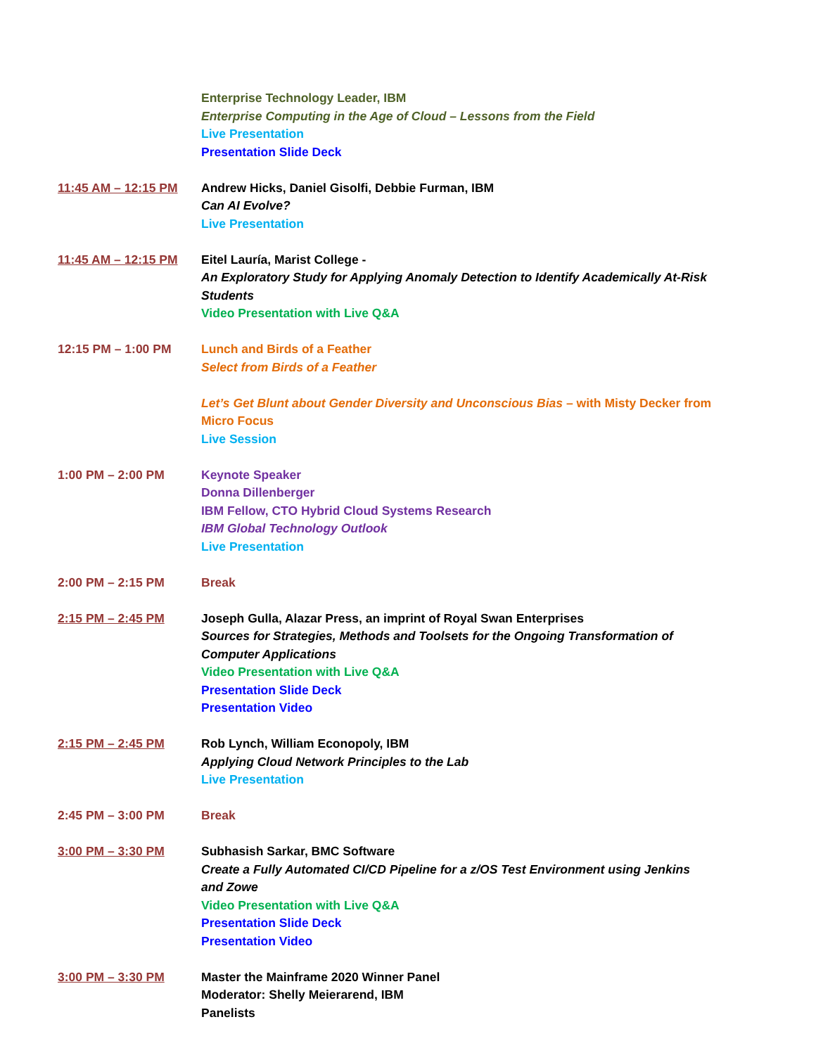Enterprise Technology Leader, IBM
Enterprise Computing in the Age of Cloud – Lessons from the Field
Live Presentation
Presentation Slide Deck
11:45 AM – 12:15 PM Andrew Hicks, Daniel Gisolfi, Debbie Furman, IBM
Can AI Evolve?
Live Presentation
11:45 AM – 12:15 PM Eitel Lauría, Marist College -
An Exploratory Study for Applying Anomaly Detection to Identify Academically At-Risk Students
Video Presentation with Live Q&A
12:15 PM – 1:00 PM Lunch and Birds of a Feather
Select from Birds of a Feather
Let’s Get Blunt about Gender Diversity and Unconscious Bias – with Misty Decker from Micro Focus
Live Session
1:00 PM – 2:00 PM Keynote Speaker
Donna Dillenberger
IBM Fellow, CTO Hybrid Cloud Systems Research
IBM Global Technology Outlook
Live Presentation
2:00 PM – 2:15 PM Break
2:15 PM – 2:45 PM Joseph Gulla, Alazar Press, an imprint of Royal Swan Enterprises
Sources for Strategies, Methods and Toolsets for the Ongoing Transformation of Computer Applications
Video Presentation with Live Q&A
Presentation Slide Deck
Presentation Video
2:15 PM – 2:45 PM Rob Lynch, William Econopoly, IBM
Applying Cloud Network Principles to the Lab
Live Presentation
2:45 PM – 3:00 PM Break
3:00 PM – 3:30 PM Subhasish Sarkar, BMC Software
Create a Fully Automated CI/CD Pipeline for a z/OS Test Environment using Jenkins and Zowe
Video Presentation with Live Q&A
Presentation Slide Deck
Presentation Video
3:00 PM – 3:30 PM Master the Mainframe 2020 Winner Panel
Moderator: Shelly Meierarend, IBM
Panelists